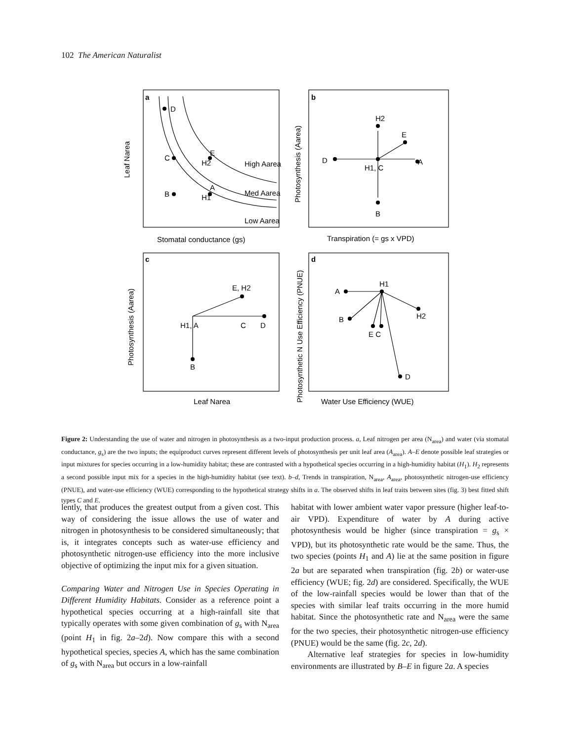102 The American Naturalist
a
D
C
B
A
H1
E
H2
High Aarea
Med Aarea
Low Aarea
Leaf Narea
Stomatal conductance (gs)
b
H2
E
D
A
H1, C
B
Photosynthesis (Aarea)
Transpiration (= gs x VPD)
c
E, H2
H1, A
C
D
B
Photosynthesis (Aarea)
Leaf Narea
d
H1
A
B
H2
E C
D
Photosynthetic N Use Efficiency (PNUE)
Water Use Efficiency (WUE)
Figure 2: Understanding the use of water and nitrogen in photosynthesis as a two-input production process. a, Leaf nitrogen per area (N<sub>area</sub>) and water (via stomatal conductance, g<sub>s</sub>) are the two inputs; the equiproduct curves represent different levels of photosynthesis per unit leaf area (A<sub>area</sub>). A–E denote possible leaf strategies or input mixtures for species occurring in a low-humidity habitat; these are contrasted with a hypothetical species occurring in a high-humidity habitat (H<sub>1</sub>). H<sub>2</sub> represents a second possible input mix for a species in the high-humidity habitat (see text). b–d, Trends in transpiration, N<sub>area</sub>, A<sub>area</sub>, photosynthetic nitrogen-use efficiency (PNUE), and water-use efficiency (WUE) corresponding to the hypothetical strategy shifts in a. The observed shifts in leaf traits between sites (fig. 3) best fitted shift types C and E.
lently, that produces the greatest output from a given cost. This way of considering the issue allows the use of water and nitrogen in photosynthesis to be considered simultaneously; that is, it integrates concepts such as water-use efficiency and photosynthetic nitrogen-use efficiency into the more inclusive objective of optimizing the input mix for a given situation.
Comparing Water and Nitrogen Use in Species Operating in Different Humidity Habitats. Consider as a reference point a hypothetical species occurring at a high-rainfall site that typically operates with some given combination of g<sub>s</sub> with N<sub>area</sub> (point H<sub>1</sub> in fig. 2a–2d). Now compare this with a second hypothetical species, species A, which has the same combination of g<sub>s</sub> with N<sub>area</sub> but occurs in a low-rainfall
habitat with lower ambient water vapor pressure (higher leaf-to-air VPD). Expenditure of water by A during active photosynthesis would be higher (since transpiration = g<sub>s</sub> × VPD), but its photosynthetic rate would be the same. Thus, the two species (points H<sub>1</sub> and A) lie at the same position in figure 2a but are separated when transpiration (fig. 2b) or water-use efficiency (WUE; fig. 2d) are considered. Specifically, the WUE of the low-rainfall species would be lower than that of the species with similar leaf traits occurring in the more humid habitat. Since the photosynthetic rate and N<sub>area</sub> were the same for the two species, their photosynthetic nitrogen-use efficiency (PNUE) would be the same (fig. 2c, 2d).
Alternative leaf strategies for species in low-humidity environments are illustrated by B–E in figure 2a. A species